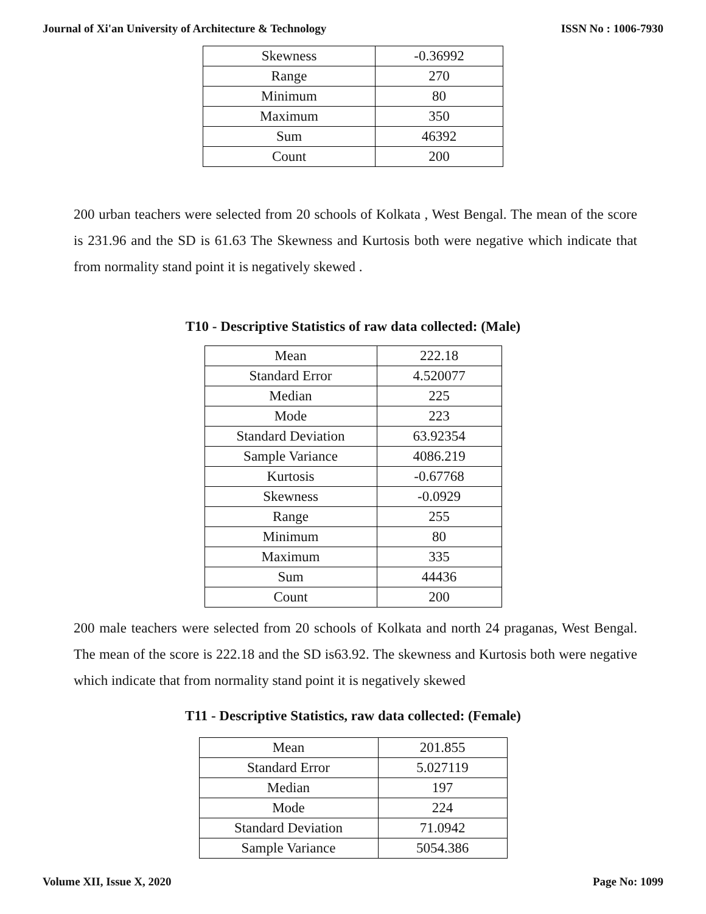Journal of Xi'an University of Architecture & Technology ISSN No : 1006-7930
| Skewness | -0.36992 |
| Range | 270 |
| Minimum | 80 |
| Maximum | 350 |
| Sum | 46392 |
| Count | 200 |
200 urban teachers were selected from 20 schools of Kolkata , West Bengal. The mean of the score is 231.96 and the SD is 61.63 The Skewness and Kurtosis both were negative which indicate that from normality stand point it is negatively skewed .
T10 - Descriptive Statistics of raw data collected: (Male)
| Mean | 222.18 |
| Standard Error | 4.520077 |
| Median | 225 |
| Mode | 223 |
| Standard Deviation | 63.92354 |
| Sample Variance | 4086.219 |
| Kurtosis | -0.67768 |
| Skewness | -0.0929 |
| Range | 255 |
| Minimum | 80 |
| Maximum | 335 |
| Sum | 44436 |
| Count | 200 |
200 male teachers were selected from 20 schools of Kolkata and north 24 praganas, West Bengal. The mean of the score is 222.18 and the SD is63.92. The skewness and Kurtosis both were negative which indicate that from normality stand point it is negatively skewed
T11 - Descriptive Statistics, raw data collected: (Female)
| Mean | 201.855 |
| Standard Error | 5.027119 |
| Median | 197 |
| Mode | 224 |
| Standard Deviation | 71.0942 |
| Sample Variance | 5054.386 |
Volume XII, Issue X, 2020 Page No: 1099